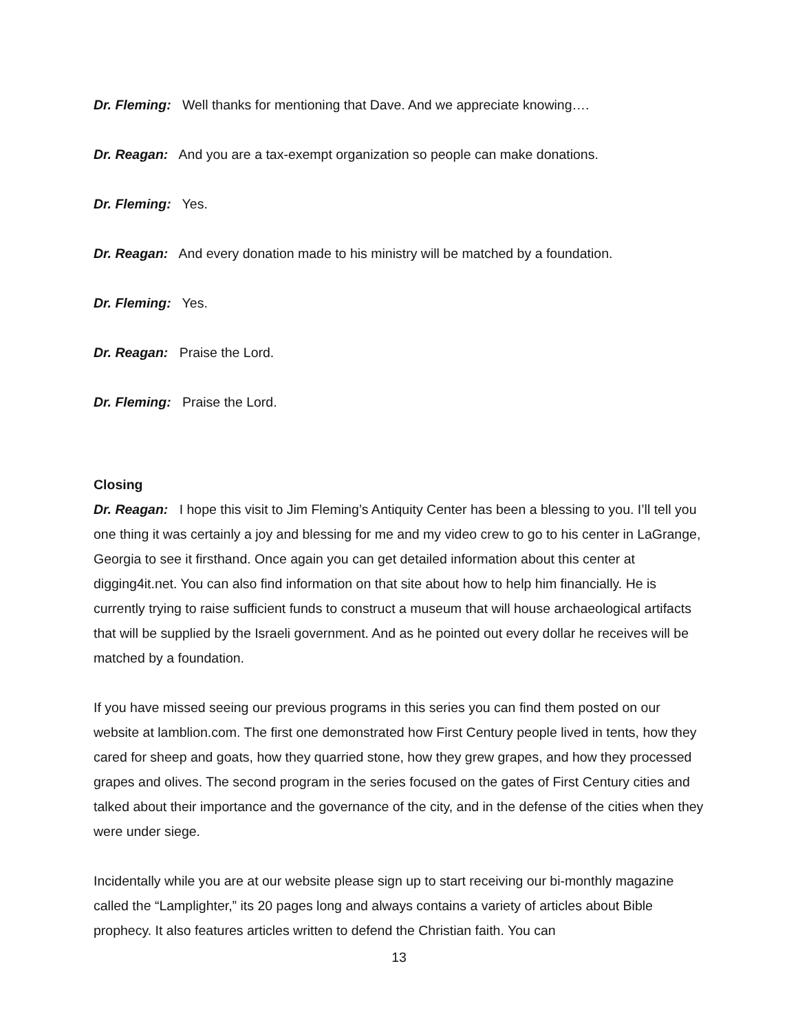Dr. Fleming: Well thanks for mentioning that Dave. And we appreciate knowing….
Dr. Reagan: And you are a tax-exempt organization so people can make donations.
Dr. Fleming: Yes.
Dr. Reagan: And every donation made to his ministry will be matched by a foundation.
Dr. Fleming: Yes.
Dr. Reagan: Praise the Lord.
Dr. Fleming: Praise the Lord.
Closing
Dr. Reagan: I hope this visit to Jim Fleming’s Antiquity Center has been a blessing to you. I’ll tell you one thing it was certainly a joy and blessing for me and my video crew to go to his center in LaGrange, Georgia to see it firsthand. Once again you can get detailed information about this center at digging4it.net. You can also find information on that site about how to help him financially. He is currently trying to raise sufficient funds to construct a museum that will house archaeological artifacts that will be supplied by the Israeli government. And as he pointed out every dollar he receives will be matched by a foundation.
If you have missed seeing our previous programs in this series you can find them posted on our website at lamblion.com. The first one demonstrated how First Century people lived in tents, how they cared for sheep and goats, how they quarried stone, how they grew grapes, and how they processed grapes and olives. The second program in the series focused on the gates of First Century cities and talked about their importance and the governance of the city, and in the defense of the cities when they were under siege.
Incidentally while you are at our website please sign up to start receiving our bi-monthly magazine called the “Lamplighter,” its 20 pages long and always contains a variety of articles about Bible prophecy. It also features articles written to defend the Christian faith. You can
13